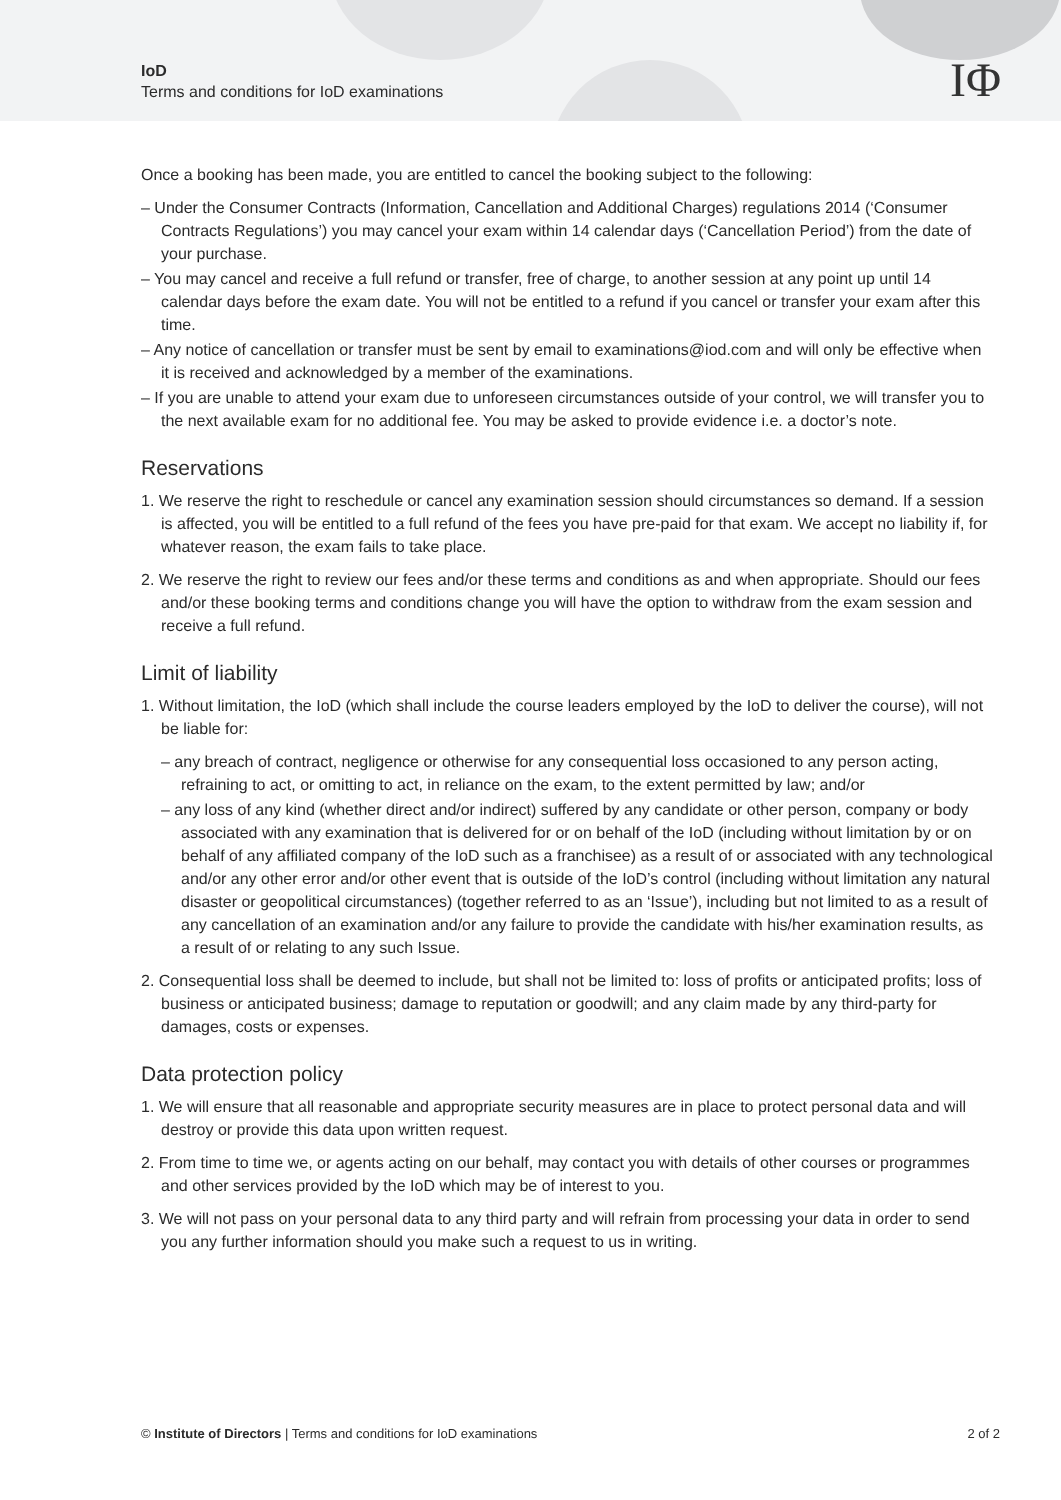IoD
Terms and conditions for IoD examinations
IΦ
Once a booking has been made, you are entitled to cancel the booking subject to the following:
– Under the Consumer Contracts (Information, Cancellation and Additional Charges) regulations 2014 (‘Consumer Contracts Regulations’) you may cancel your exam within 14 calendar days (‘Cancellation Period’) from the date of your purchase.
– You may cancel and receive a full refund or transfer, free of charge, to another session at any point up until 14 calendar days before the exam date. You will not be entitled to a refund if you cancel or transfer your exam after this time.
– Any notice of cancellation or transfer must be sent by email to examinations@iod.com and will only be effective when it is received and acknowledged by a member of the examinations.
– If you are unable to attend your exam due to unforeseen circumstances outside of your control, we will transfer you to the next available exam for no additional fee. You may be asked to provide evidence i.e. a doctor’s note.
Reservations
1. We reserve the right to reschedule or cancel any examination session should circumstances so demand. If a session is affected, you will be entitled to a full refund of the fees you have pre-paid for that exam. We accept no liability if, for whatever reason, the exam fails to take place.
2. We reserve the right to review our fees and/or these terms and conditions as and when appropriate. Should our fees and/or these booking terms and conditions change you will have the option to withdraw from the exam session and receive a full refund.
Limit of liability
1. Without limitation, the IoD (which shall include the course leaders employed by the IoD to deliver the course), will not be liable for:
– any breach of contract, negligence or otherwise for any consequential loss occasioned to any person acting, refraining to act, or omitting to act, in reliance on the exam, to the extent permitted by law; and/or
– any loss of any kind (whether direct and/or indirect) suffered by any candidate or other person, company or body associated with any examination that is delivered for or on behalf of the IoD (including without limitation by or on behalf of any affiliated company of the IoD such as a franchisee) as a result of or associated with any technological and/or any other error and/or other event that is outside of the IoD’s control (including without limitation any natural disaster or geopolitical circumstances) (together referred to as an ‘Issue’), including but not limited to as a result of any cancellation of an examination and/or any failure to provide the candidate with his/her examination results, as a result of or relating to any such Issue.
2. Consequential loss shall be deemed to include, but shall not be limited to: loss of profits or anticipated profits; loss of business or anticipated business; damage to reputation or goodwill; and any claim made by any third-party for damages, costs or expenses.
Data protection policy
1. We will ensure that all reasonable and appropriate security measures are in place to protect personal data and will destroy or provide this data upon written request.
2. From time to time we, or agents acting on our behalf, may contact you with details of other courses or programmes and other services provided by the IoD which may be of interest to you.
3. We will not pass on your personal data to any third party and will refrain from processing your data in order to send you any further information should you make such a request to us in writing.
© Institute of Directors | Terms and conditions for IoD examinations 2 of 2